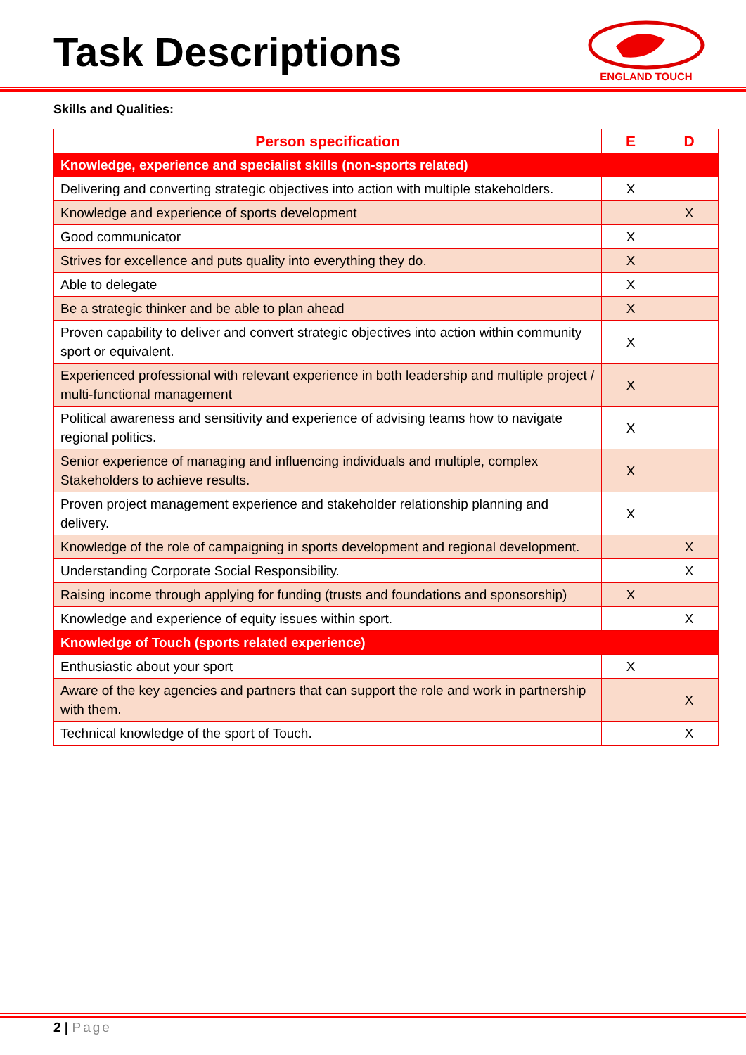Task Descriptions
ENGLAND TOUCH
Skills and Qualities:
| Person specification | E | D |
| --- | --- | --- |
| Knowledge, experience and specialist skills (non-sports related) | | |
| Delivering and converting strategic objectives into action with multiple stakeholders. | X | |
| Knowledge and experience of sports development | | X |
| Good communicator | X | |
| Strives for excellence and puts quality into everything they do. | X | |
| Able to delegate | X | |
| Be a strategic thinker and be able to plan ahead | X | |
| Proven capability to deliver and convert strategic objectives into action within community sport or equivalent. | X | |
| Experienced professional with relevant experience in both leadership and multiple project / multi-functional management | X | |
| Political awareness and sensitivity and experience of advising teams how to navigate regional politics. | X | |
| Senior experience of managing and influencing individuals and multiple, complex Stakeholders to achieve results. | X | |
| Proven project management experience and stakeholder relationship planning and delivery. | X | |
| Knowledge of the role of campaigning in sports development and regional development. | | X |
| Understanding Corporate Social Responsibility. | | X |
| Raising income through applying for funding (trusts and foundations and sponsorship) | X | |
| Knowledge and experience of equity issues within sport. | | X |
| Knowledge of Touch (sports related experience) | | |
| Enthusiastic about your sport | X | |
| Aware of the key agencies and partners that can support the role and work in partnership with them. | | X |
| Technical knowledge of the sport of Touch. | | X |
2 | Page